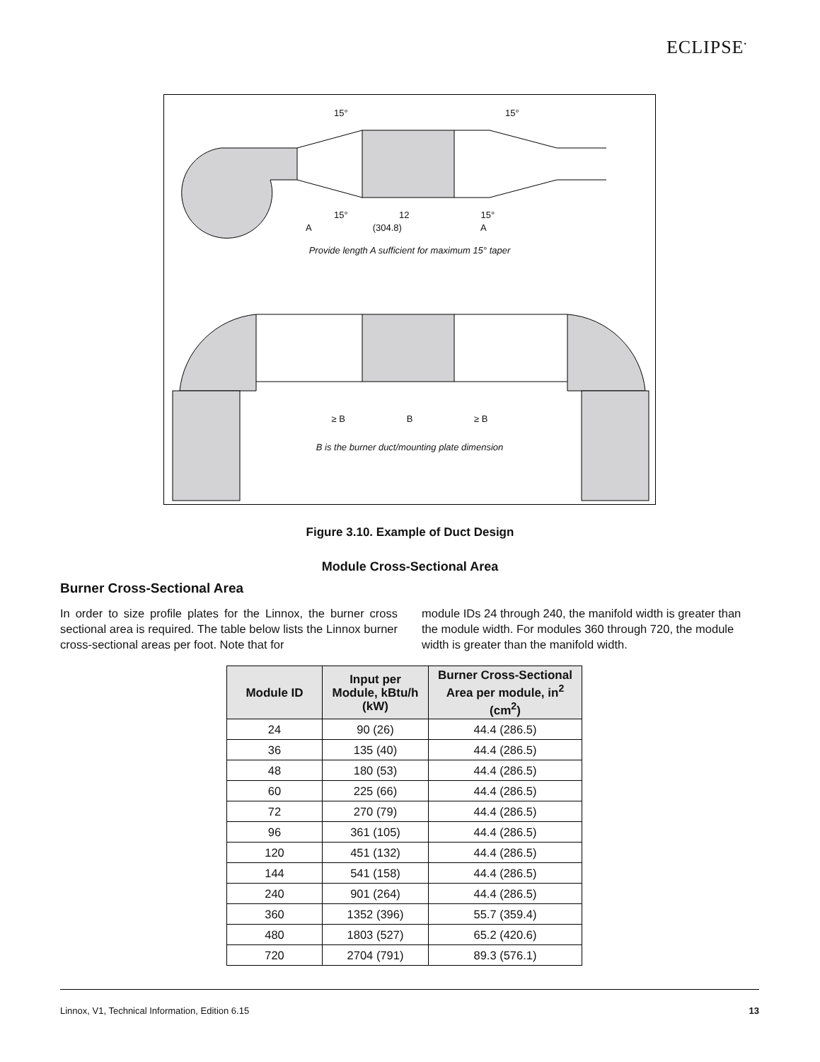ECLIPSE<sup>•</sup>
15° 15°
15° 12 15°
A (304.8) A
Provide length A sufficient for maximum 15° taper
≥ B B ≥ B
B is the burner duct/mounting plate dimension
Figure 3.10. Example of Duct Design
Module Cross-Sectional Area
Burner Cross-Sectional Area
In order to size profile plates for the Linnox, the burner cross sectional area is required. The table below lists the Linnox burner cross-sectional areas per foot. Note that for
module IDs 24 through 240, the manifold width is greater than the module width. For modules 360 through 720, the module width is greater than the manifold width.
| Module ID | Input per Module, kBtu/h (kW) | Burner Cross-Sectional Area per module, in<sup>2</sup> (cm<sup>2</sup>) |
| --- | --- | --- |
| 24 | 90 (26) | 44.4 (286.5) |
| 36 | 135 (40) | 44.4 (286.5) |
| 48 | 180 (53) | 44.4 (286.5) |
| 60 | 225 (66) | 44.4 (286.5) |
| 72 | 270 (79) | 44.4 (286.5) |
| 96 | 361 (105) | 44.4 (286.5) |
| 120 | 451 (132) | 44.4 (286.5) |
| 144 | 541 (158) | 44.4 (286.5) |
| 240 | 901 (264) | 44.4 (286.5) |
| 360 | 1352 (396) | 55.7 (359.4) |
| 480 | 1803 (527) | 65.2 (420.6) |
| 720 | 2704 (791) | 89.3 (576.1) |
Linnox, V1, Technical Information, Edition 6.15 13